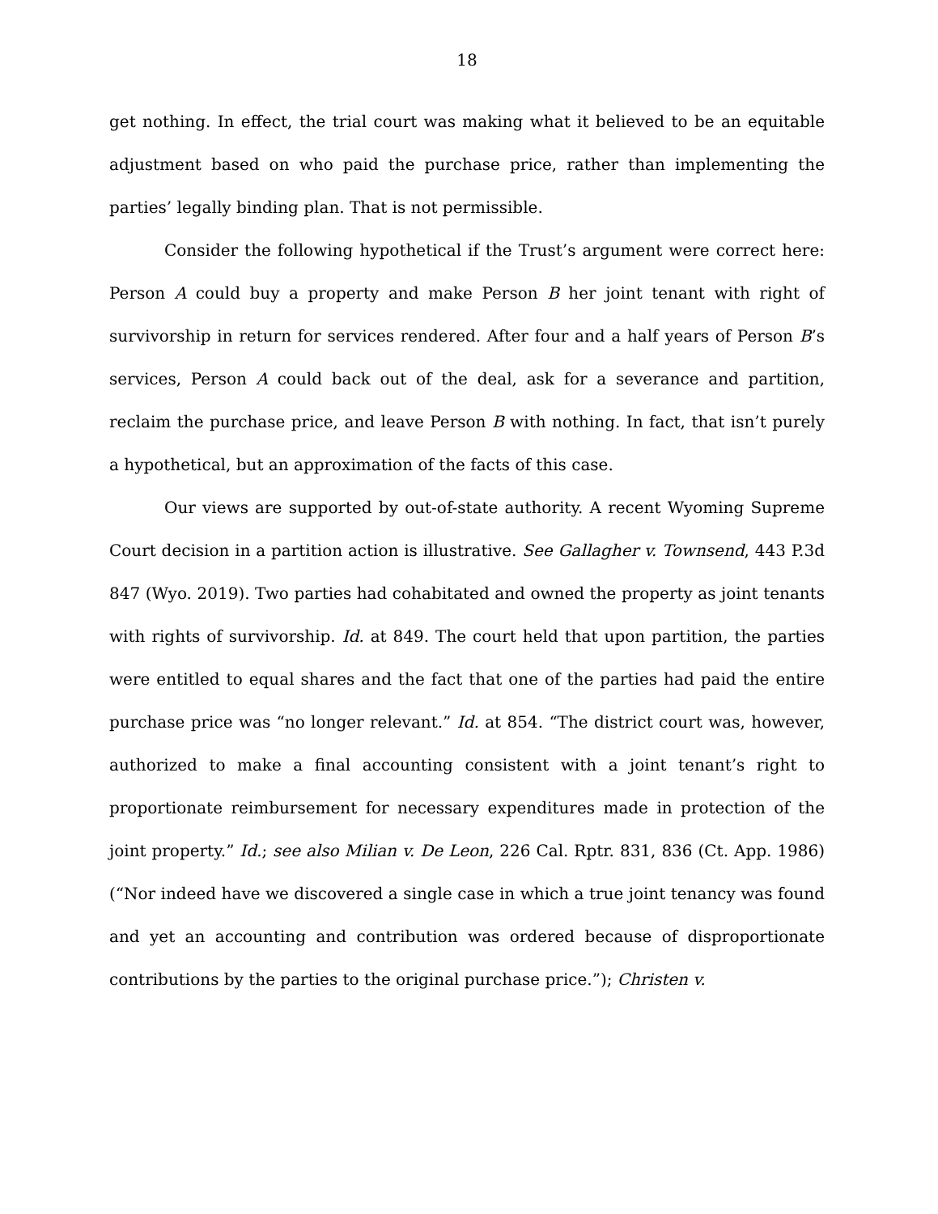18
get nothing. In effect, the trial court was making what it believed to be an equitable adjustment based on who paid the purchase price, rather than implementing the parties’ legally binding plan. That is not permissible.
Consider the following hypothetical if the Trust’s argument were correct here: Person A could buy a property and make Person B her joint tenant with right of survivorship in return for services rendered. After four and a half years of Person B’s services, Person A could back out of the deal, ask for a severance and partition, reclaim the purchase price, and leave Person B with nothing. In fact, that isn’t purely a hypothetical, but an approximation of the facts of this case.
Our views are supported by out-of-state authority. A recent Wyoming Supreme Court decision in a partition action is illustrative. See Gallagher v. Townsend, 443 P.3d 847 (Wyo. 2019). Two parties had cohabitated and owned the property as joint tenants with rights of survivorship. Id. at 849. The court held that upon partition, the parties were entitled to equal shares and the fact that one of the parties had paid the entire purchase price was “no longer relevant.” Id. at 854. “The district court was, however, authorized to make a final accounting consistent with a joint tenant’s right to proportionate reimbursement for necessary expenditures made in protection of the joint property.” Id.; see also Milian v. De Leon, 226 Cal. Rptr. 831, 836 (Ct. App. 1986) (“Nor indeed have we discovered a single case in which a true joint tenancy was found and yet an accounting and contribution was ordered because of disproportionate contributions by the parties to the original purchase price.”); Christen v.